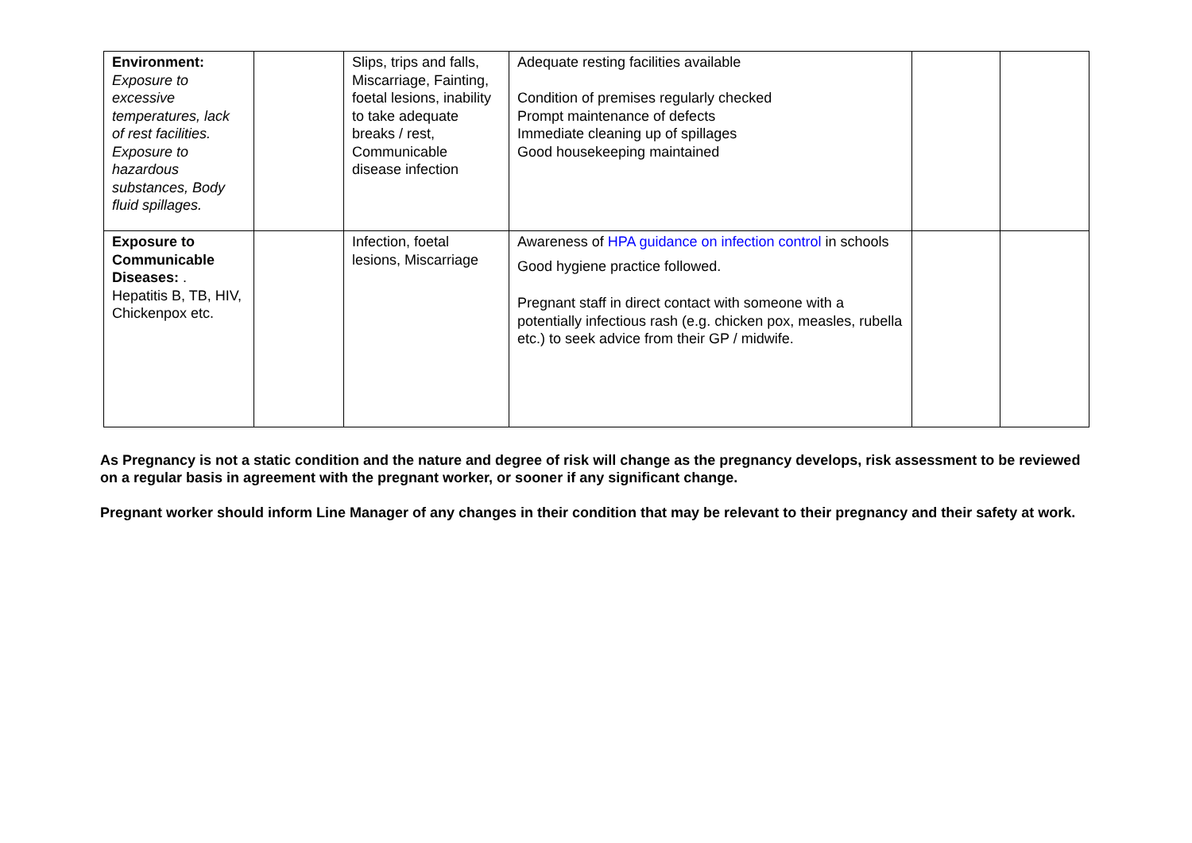| Environment: Exposure to excessive temperatures, lack of rest facilities. Exposure to hazardous substances, Body fluid spillages. | | Slips, trips and falls, Miscarriage, Fainting, foetal lesions, inability to take adequate breaks / rest, Communicable disease infection | Adequate resting facilities available Condition of premises regularly checked Prompt maintenance of defects Immediate cleaning up of spillages Good housekeeping maintained | | |
| Exposure to Communicable Diseases: . Hepatitis B, TB, HIV, Chickenpox etc. | | Infection, foetal lesions, Miscarriage | Awareness of HPA guidance on infection control in schools Good hygiene practice followed. Pregnant staff in direct contact with someone with a potentially infectious rash (e.g. chicken pox, measles, rubella etc.) to seek advice from their GP / midwife. | | |
As Pregnancy is not a static condition and the nature and degree of risk will change as the pregnancy develops, risk assessment to be reviewed on a regular basis in agreement with the pregnant worker, or sooner if any significant change.
Pregnant worker should inform Line Manager of any changes in their condition that may be relevant to their pregnancy and their safety at work.